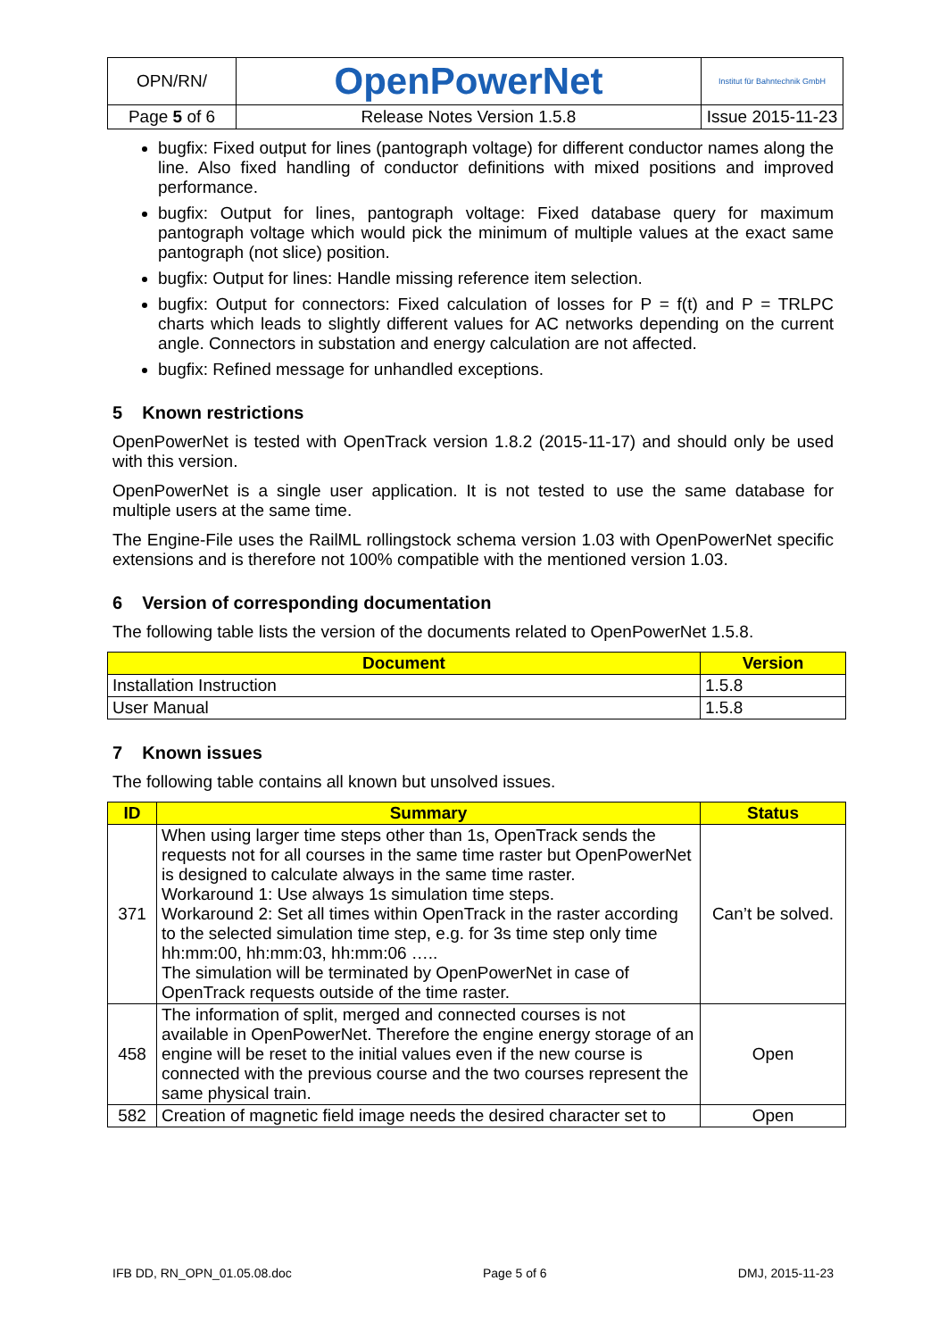| OPN/RN/ | OpenPowerNet | Institut für Bahntechnik GmbH |
| Page 5 of 6 | Release Notes Version 1.5.8 | Issue 2015-11-23 |
bugfix: Fixed output for lines (pantograph voltage) for different conductor names along the line. Also fixed handling of conductor definitions with mixed positions and improved performance.
bugfix: Output for lines, pantograph voltage: Fixed database query for maximum pantograph voltage which would pick the minimum of multiple values at the exact same pantograph (not slice) position.
bugfix: Output for lines: Handle missing reference item selection.
bugfix: Output for connectors: Fixed calculation of losses for P = f(t) and P = TRLPC charts which leads to slightly different values for AC networks depending on the current angle. Connectors in substation and energy calculation are not affected.
bugfix: Refined message for unhandled exceptions.
5 Known restrictions
OpenPowerNet is tested with OpenTrack version 1.8.2 (2015-11-17) and should only be used with this version.
OpenPowerNet is a single user application. It is not tested to use the same database for multiple users at the same time.
The Engine-File uses the RailML rollingstock schema version 1.03 with OpenPowerNet specific extensions and is therefore not 100% compatible with the mentioned version 1.03.
6 Version of corresponding documentation
The following table lists the version of the documents related to OpenPowerNet 1.5.8.
| Document | Version |
| --- | --- |
| Installation Instruction | 1.5.8 |
| User Manual | 1.5.8 |
7 Known issues
The following table contains all known but unsolved issues.
| ID | Summary | Status |
| --- | --- | --- |
| 371 | When using larger time steps other than 1s, OpenTrack sends the requests not for all courses in the same time raster but OpenPowerNet is designed to calculate always in the same time raster. Workaround 1: Use always 1s simulation time steps. Workaround 2: Set all times within OpenTrack in the raster according to the selected simulation time step, e.g. for 3s time step only time hh:mm:00, hh:mm:03, hh:mm:06 ….. The simulation will be terminated by OpenPowerNet in case of OpenTrack requests outside of the time raster. | Can’t be solved. |
| 458 | The information of split, merged and connected courses is not available in OpenPowerNet. Therefore the engine energy storage of an engine will be reset to the initial values even if the new course is connected with the previous course and the two courses represent the same physical train. | Open |
| 582 | Creation of magnetic field image needs the desired character set to | Open |
IFB DD, RN_OPN_01.05.08.doc Page 5 of 6 DMJ, 2015-11-23